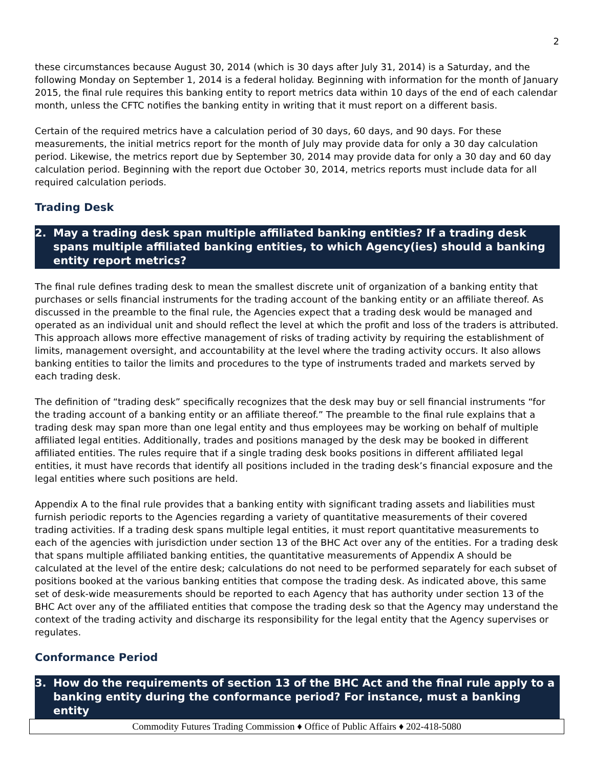2
these circumstances because August 30, 2014 (which is 30 days after July 31, 2014) is a Saturday, and the following Monday on September 1, 2014 is a federal holiday. Beginning with information for the month of January 2015, the final rule requires this banking entity to report metrics data within 10 days of the end of each calendar month, unless the CFTC notifies the banking entity in writing that it must report on a different basis.
Certain of the required metrics have a calculation period of 30 days, 60 days, and 90 days. For these measurements, the initial metrics report for the month of July may provide data for only a 30 day calculation period. Likewise, the metrics report due by September 30, 2014 may provide data for only a 30 day and 60 day calculation period. Beginning with the report due October 30, 2014, metrics reports must include data for all required calculation periods.
Trading Desk
2. May a trading desk span multiple affiliated banking entities? If a trading desk spans multiple affiliated banking entities, to which Agency(ies) should a banking entity report metrics?
The final rule defines trading desk to mean the smallest discrete unit of organization of a banking entity that purchases or sells financial instruments for the trading account of the banking entity or an affiliate thereof. As discussed in the preamble to the final rule, the Agencies expect that a trading desk would be managed and operated as an individual unit and should reflect the level at which the profit and loss of the traders is attributed. This approach allows more effective management of risks of trading activity by requiring the establishment of limits, management oversight, and accountability at the level where the trading activity occurs. It also allows banking entities to tailor the limits and procedures to the type of instruments traded and markets served by each trading desk.
The definition of “trading desk” specifically recognizes that the desk may buy or sell financial instruments “for the trading account of a banking entity or an affiliate thereof.” The preamble to the final rule explains that a trading desk may span more than one legal entity and thus employees may be working on behalf of multiple affiliated legal entities. Additionally, trades and positions managed by the desk may be booked in different affiliated entities. The rules require that if a single trading desk books positions in different affiliated legal entities, it must have records that identify all positions included in the trading desk’s financial exposure and the legal entities where such positions are held.
Appendix A to the final rule provides that a banking entity with significant trading assets and liabilities must furnish periodic reports to the Agencies regarding a variety of quantitative measurements of their covered trading activities. If a trading desk spans multiple legal entities, it must report quantitative measurements to each of the agencies with jurisdiction under section 13 of the BHC Act over any of the entities. For a trading desk that spans multiple affiliated banking entities, the quantitative measurements of Appendix A should be calculated at the level of the entire desk; calculations do not need to be performed separately for each subset of positions booked at the various banking entities that compose the trading desk. As indicated above, this same set of desk-wide measurements should be reported to each Agency that has authority under section 13 of the BHC Act over any of the affiliated entities that compose the trading desk so that the Agency may understand the context of the trading activity and discharge its responsibility for the legal entity that the Agency supervises or regulates.
Conformance Period
3. How do the requirements of section 13 of the BHC Act and the final rule apply to a banking entity during the conformance period? For instance, must a banking entity
Commodity Futures Trading Commission ♦ Office of Public Affairs ♦ 202-418-5080